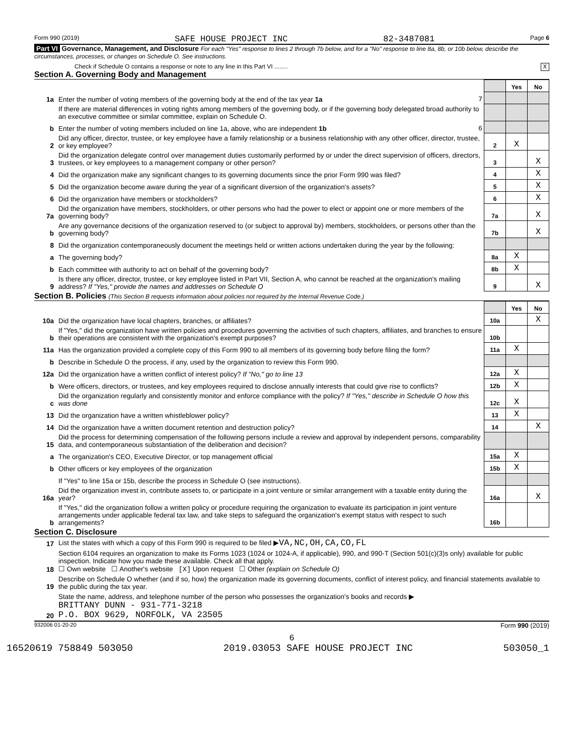Form 990 (2019) SAFE HOUSE PROJECT INC 82-3487081 Page 6
Part VI Governance, Management, and Disclosure For each "Yes" response to lines 2 through 7b below, and for a "No" response to line 8a, 8b, or 10b below, describe the circumstances, processes, or changes on Schedule O. See instructions.
Check if Schedule O contains a response or note to any line in this Part VI ........ X
Section A. Governing Body and Management
| | | | Yes | No |
| 1a | Enter the number of voting members of the governing body at the end of the tax year 1a 7 | | | |
| | If there are material differences in voting rights among members of the governing body, or if the governing body delegated broad authority to an executive committee or similar committee, explain on Schedule O. | | | |
| b | Enter the number of voting members included on line 1a, above, who are independent 1b 6 | | | |
| 2 | Did any officer, director, trustee, or key employee have a family relationship or a business relationship with any other officer, director, trustee, or key employee? | 2 | X | |
| 3 | Did the organization delegate control over management duties customarily performed by or under the direct supervision of officers, directors, trustees, or key employees to a management company or other person? | 3 | | X |
| 4 | Did the organization make any significant changes to its governing documents since the prior Form 990 was filed? | 4 | | X |
| 5 | Did the organization become aware during the year of a significant diversion of the organization's assets? | 5 | | X |
| 6 | Did the organization have members or stockholders? | 6 | | X |
| 7a | Did the organization have members, stockholders, or other persons who had the power to elect or appoint one or more members of the governing body? | 7a | | X |
| b | Are any governance decisions of the organization reserved to (or subject to approval by) members, stockholders, or persons other than the governing body? | 7b | | X |
| 8 | Did the organization contemporaneously document the meetings held or written actions undertaken during the year by the following: | | | |
| a | The governing body? | 8a | X | |
| b | Each committee with authority to act on behalf of the governing body? | 8b | X | |
| 9 | Is there any officer, director, trustee, or key employee listed in Part VII, Section A, who cannot be reached at the organization's mailing address? If "Yes," provide the names and addresses on Schedule O | 9 | | X |
Section B. Policies (This Section B requests information about policies not required by the Internal Revenue Code.)
| | | | Yes | No |
| 10a | Did the organization have local chapters, branches, or affiliates? | 10a | | X |
| b | If "Yes," did the organization have written policies and procedures governing the activities of such chapters, affiliates, and branches to ensure their operations are consistent with the organization's exempt purposes? | 10b | | |
| 11a | Has the organization provided a complete copy of this Form 990 to all members of its governing body before filing the form? | 11a | X | |
| b | Describe in Schedule O the process, if any, used by the organization to review this Form 990. | | | |
| 12a | Did the organization have a written conflict of interest policy? If "No," go to line 13 | 12a | X | |
| b | Were officers, directors, or trustees, and key employees required to disclose annually interests that could give rise to conflicts? | 12b | X | |
| c | Did the organization regularly and consistently monitor and enforce compliance with the policy? If "Yes," describe in Schedule O how this was done | 12c | X | |
| 13 | Did the organization have a written whistleblower policy? | 13 | X | |
| 14 | Did the organization have a written document retention and destruction policy? | 14 | | X |
| 15 | Did the process for determining compensation of the following persons include a review and approval by independent persons, comparability data, and contemporaneous substantiation of the deliberation and decision? | | | |
| a | The organization's CEO, Executive Director, or top management official | 15a | X | |
| b | Other officers or key employees of the organization | 15b | X | |
| | If "Yes" to line 15a or 15b, describe the process in Schedule O (see instructions). | | | |
| 16a | Did the organization invest in, contribute assets to, or participate in a joint venture or similar arrangement with a taxable entity during the year? | 16a | | X |
| b | If "Yes," did the organization follow a written policy or procedure requiring the organization to evaluate its participation in joint venture arrangements under applicable federal tax law, and take steps to safeguard the organization's exempt status with respect to such arrangements? | 16b | | |
Section C. Disclosure
| 17 | List the states with which a copy of this Form 990 is required to be filed ▶ VA,NC,OH,CA,CO,FL |
| 18 | Section 6104 requires an organization to make its Forms 1023 (1024 or 1024-A, if applicable), 990, and 990-T (Section 501(c)(3)s only) available for public inspection. Indicate how you made these available. Check all that apply. ☐ Own website ☐ Another's website [X] Upon request ☐ Other (explain on Schedule O) |
| 19 | Describe on Schedule O whether (and if so, how) the organization made its governing documents, conflict of interest policy, and financial statements available to the public during the tax year. |
| 20 | State the name, address, and telephone number of the person who possesses the organization's books and records ▶ BRITTANY DUNN - 931-771-3218 P.O. BOX 9629, NORFOLK, VA 23505 |
932006 01-20-20 Form 990 (2019)
6
16520619 758849 503050 2019.03053 SAFE HOUSE PROJECT INC 503050_1